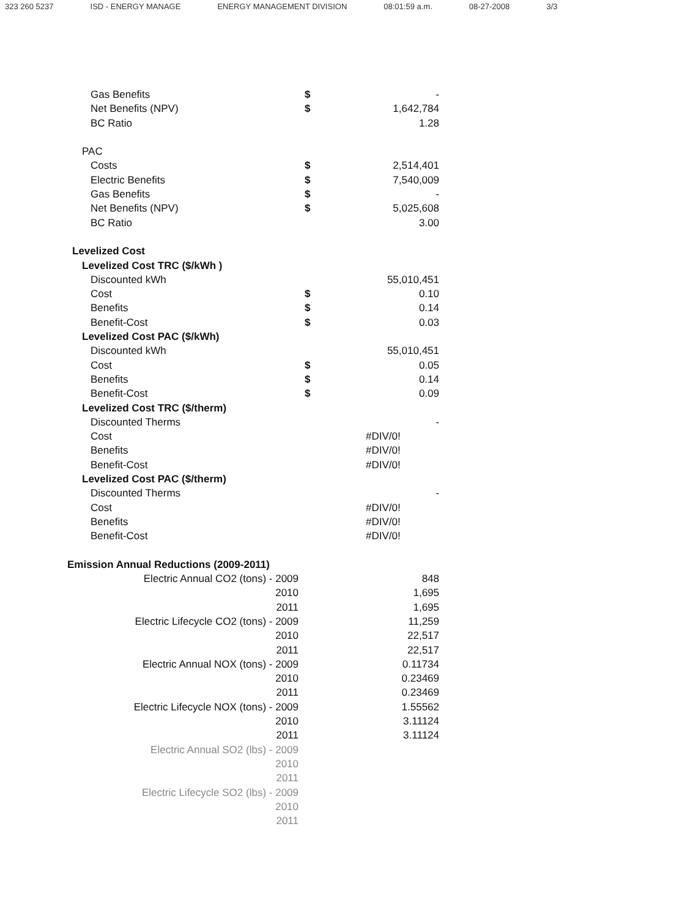323 260 5237 ISD - ENERGY MANAGE ENERGY MANAGEMENT DIVISION 08:01:59 a.m. 08-27-2008 3/3
| Gas Benefits | $ | - |
| Net Benefits (NPV) | $ | 1,642,784 |
| BC Ratio | | 1.28 |
| PAC | | |
| Costs | $ | 2,514,401 |
| Electric Benefits | $ | 7,540,009 |
| Gas Benefits | $ | - |
| Net Benefits (NPV) | $ | 5,025,608 |
| BC Ratio | | 3.00 |
| Levelized Cost | | |
| Levelized Cost TRC ($/kWh ) | | |
| Discounted kWh | | 55,010,451 |
| Cost | $ | 0.10 |
| Benefits | $ | 0.14 |
| Benefit-Cost | $ | 0.03 |
| Levelized Cost PAC ($/kWh) | | |
| Discounted kWh | | 55,010,451 |
| Cost | $ | 0.05 |
| Benefits | $ | 0.14 |
| Benefit-Cost | $ | 0.09 |
| Levelized Cost TRC ($/therm) | | |
| Discounted Therms | | - |
| Cost | | #DIV/0! |
| Benefits | | #DIV/0! |
| Benefit-Cost | | #DIV/0! |
| Levelized Cost PAC ($/therm) | | |
| Discounted Therms | | - |
| Cost | | #DIV/0! |
| Benefits | | #DIV/0! |
| Benefit-Cost | | #DIV/0! |
| Emission Annual Reductions (2009-2011) | | |
| Electric Annual CO2 (tons) - 2009 | | 848 |
| 2010 | | 1,695 |
| 2011 | | 1,695 |
| Electric Lifecycle CO2 (tons) - 2009 | | 11,259 |
| 2010 | | 22,517 |
| 2011 | | 22,517 |
| Electric Annual NOX (tons) - 2009 | | 0.11734 |
| 2010 | | 0.23469 |
| 2011 | | 0.23469 |
| Electric Lifecycle NOX (tons) - 2009 | | 1.55562 |
| 2010 | | 3.11124 |
| 2011 | | 3.11124 |
| Electric Annual SO2 (lbs) - 2009 | | |
| 2010 | | |
| 2011 | | |
| Electric Lifecycle SO2 (lbs) - 2009 | | |
| 2010 | | |
| 2011 | | |